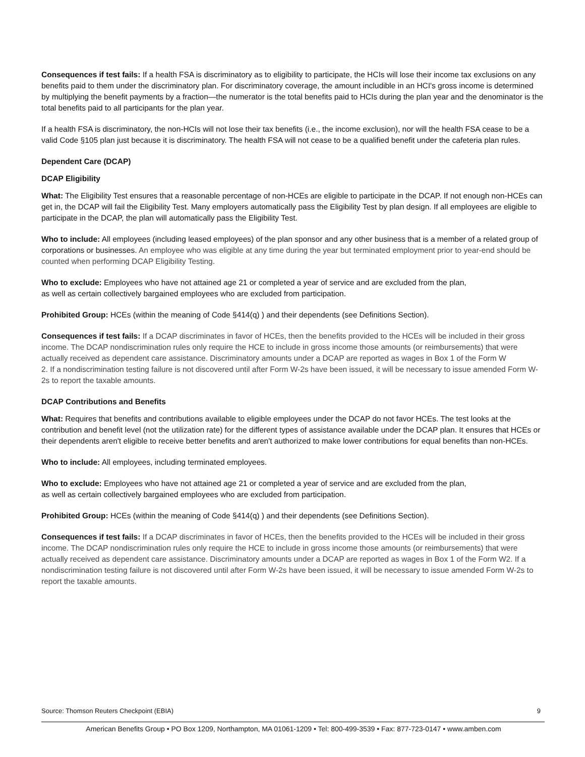Consequences if test fails: If a health FSA is discriminatory as to eligibility to participate, the HCIs will lose their income tax exclusions on any benefits paid to them under the discriminatory plan. For discriminatory coverage, the amount includible in an HCI's gross income is determined by multiplying the benefit payments by a fraction—the numerator is the total benefits paid to HCIs during the plan year and the denominator is the total benefits paid to all participants for the plan year.
If a health FSA is discriminatory, the non-HCIs will not lose their tax benefits (i.e., the income exclusion), nor will the health FSA cease to be a valid Code §105 plan just because it is discriminatory. The health FSA will not cease to be a qualified benefit under the cafeteria plan rules.
Dependent Care (DCAP)
DCAP Eligibility
What: The Eligibility Test ensures that a reasonable percentage of non-HCEs are eligible to participate in the DCAP. If not enough non-HCEs can get in, the DCAP will fail the Eligibility Test. Many employers automatically pass the Eligibility Test by plan design. If all employees are eligible to participate in the DCAP, the plan will automatically pass the Eligibility Test.
Who to include: All employees (including leased employees) of the plan sponsor and any other business that is a member of a related group of corporations or businesses. An employee who was eligible at any time during the year but terminated employment prior to year-end should be counted when performing DCAP Eligibility Testing.
Who to exclude: Employees who have not attained age 21 or completed a year of service and are excluded from the plan,
as well as certain collectively bargained employees who are excluded from participation.
Prohibited Group: HCEs (within the meaning of Code §414(q) ) and their dependents (see Definitions Section).
Consequences if test fails: If a DCAP discriminates in favor of HCEs, then the benefits provided to the HCEs will be included in their gross income. The DCAP nondiscrimination rules only require the HCE to include in gross income those amounts (or reimbursements) that were actually received as dependent care assistance. Discriminatory amounts under a DCAP are reported as wages in Box 1 of the Form W
2. If a nondiscrimination testing failure is not discovered until after Form W-2s have been issued, it will be necessary to issue amended Form W-2s to report the taxable amounts.
DCAP Contributions and Benefits
What: Requires that benefits and contributions available to eligible employees under the DCAP do not favor HCEs. The test looks at the contribution and benefit level (not the utilization rate) for the different types of assistance available under the DCAP plan. It ensures that HCEs or their dependents aren't eligible to receive better benefits and aren't authorized to make lower contributions for equal benefits than non-HCEs.
Who to include: All employees, including terminated employees.
Who to exclude: Employees who have not attained age 21 or completed a year of service and are excluded from the plan,
as well as certain collectively bargained employees who are excluded from participation.
Prohibited Group: HCEs (within the meaning of Code §414(q) ) and their dependents (see Definitions Section).
Consequences if test fails: If a DCAP discriminates in favor of HCEs, then the benefits provided to the HCEs will be included in their gross income. The DCAP nondiscrimination rules only require the HCE to include in gross income those amounts (or reimbursements) that were actually received as dependent care assistance. Discriminatory amounts under a DCAP are reported as wages in Box 1 of the Form W2. If a nondiscrimination testing failure is not discovered until after Form W-2s have been issued, it will be necessary to issue amended Form W-2s to report the taxable amounts.
Source: Thomson Reuters Checkpoint (EBIA) 9
American Benefits Group • PO Box 1209, Northampton, MA 01061-1209 • Tel: 800-499-3539 • Fax: 877-723-0147 • www.amben.com